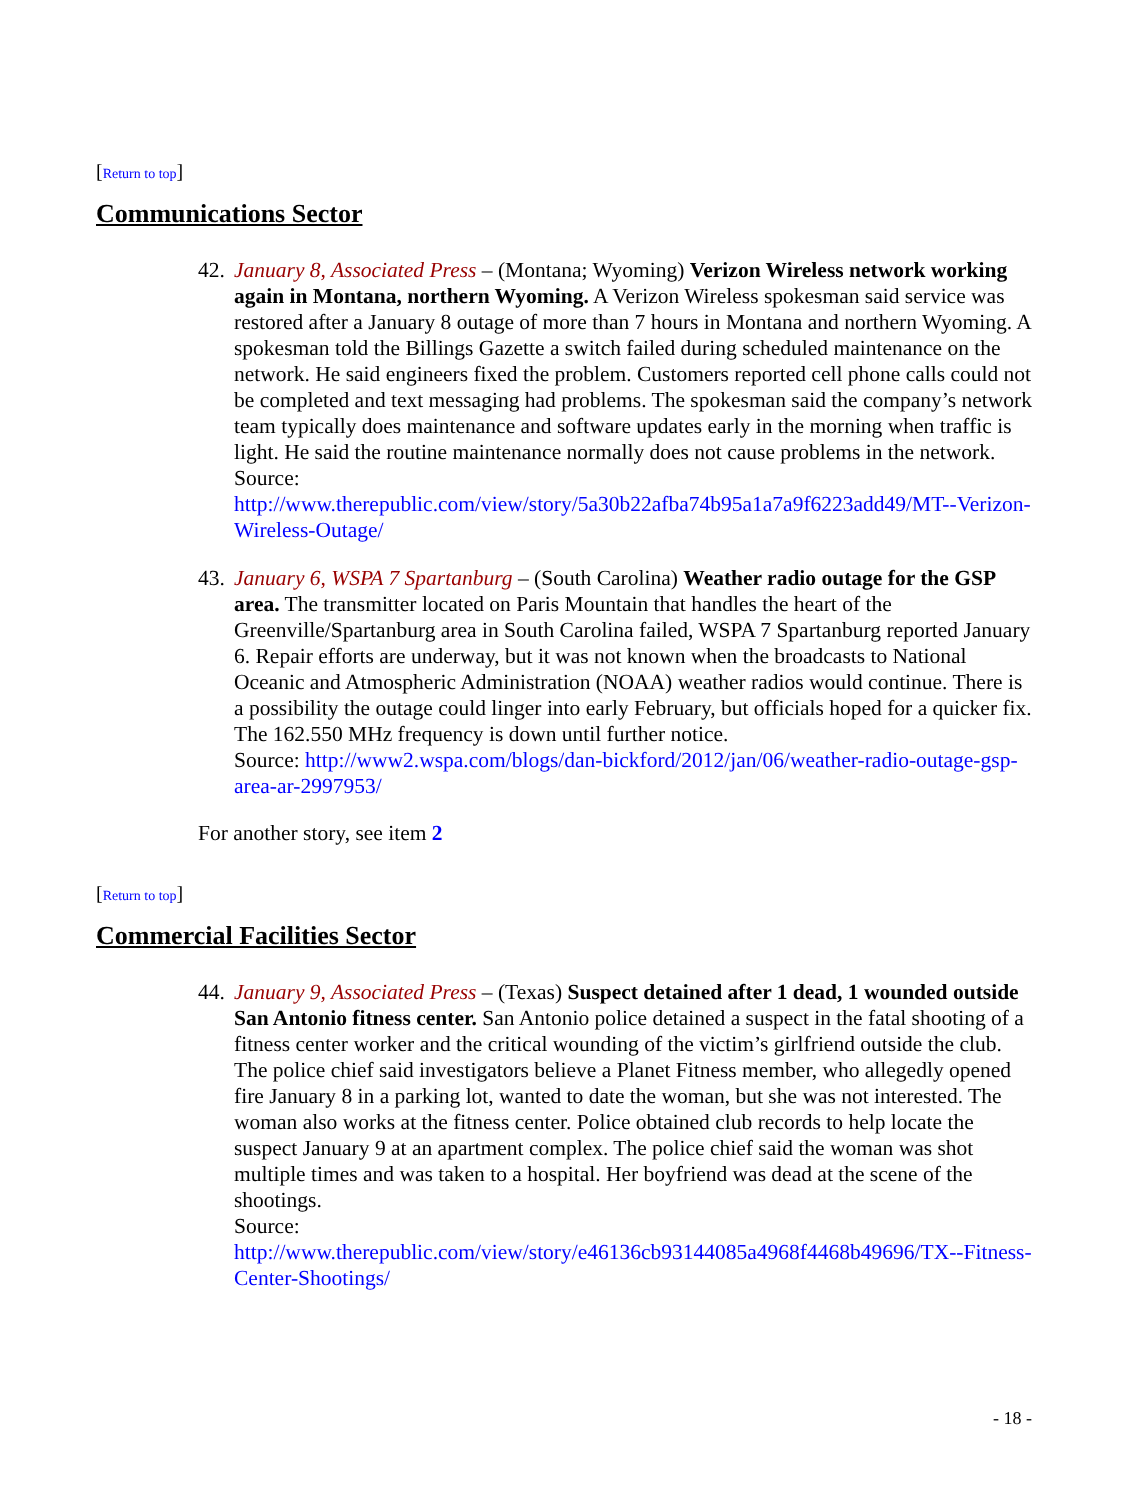[Return to top]
Communications Sector
42.
January 8, Associated Press – (Montana; Wyoming) Verizon Wireless network working again in Montana, northern Wyoming. A Verizon Wireless spokesman said service was restored after a January 8 outage of more than 7 hours in Montana and northern Wyoming. A spokesman told the Billings Gazette a switch failed during scheduled maintenance on the network. He said engineers fixed the problem. Customers reported cell phone calls could not be completed and text messaging had problems. The spokesman said the company’s network team typically does maintenance and software updates early in the morning when traffic is light. He said the routine maintenance normally does not cause problems in the network.
Source:
http://www.therepublic.com/view/story/5a30b22afba74b95a1a7a9f6223add49/MT--Verizon-Wireless-Outage/
43.
January 6, WSPA 7 Spartanburg – (South Carolina) Weather radio outage for the GSP area. The transmitter located on Paris Mountain that handles the heart of the Greenville/Spartanburg area in South Carolina failed, WSPA 7 Spartanburg reported January 6. Repair efforts are underway, but it was not known when the broadcasts to National Oceanic and Atmospheric Administration (NOAA) weather radios would continue. There is a possibility the outage could linger into early February, but officials hoped for a quicker fix. The 162.550 MHz frequency is down until further notice.
Source: http://www2.wspa.com/blogs/dan-bickford/2012/jan/06/weather-radio-outage-gsp-area-ar-2997953/
For another story, see item 2
[Return to top]
Commercial Facilities Sector
44.
January 9, Associated Press – (Texas) Suspect detained after 1 dead, 1 wounded outside San Antonio fitness center. San Antonio police detained a suspect in the fatal shooting of a fitness center worker and the critical wounding of the victim’s girlfriend outside the club. The police chief said investigators believe a Planet Fitness member, who allegedly opened fire January 8 in a parking lot, wanted to date the woman, but she was not interested. The woman also works at the fitness center. Police obtained club records to help locate the suspect January 9 at an apartment complex. The police chief said the woman was shot multiple times and was taken to a hospital. Her boyfriend was dead at the scene of the shootings.
Source:
http://www.therepublic.com/view/story/e46136cb93144085a4968f4468b49696/TX--Fitness-Center-Shootings/
- 18 -